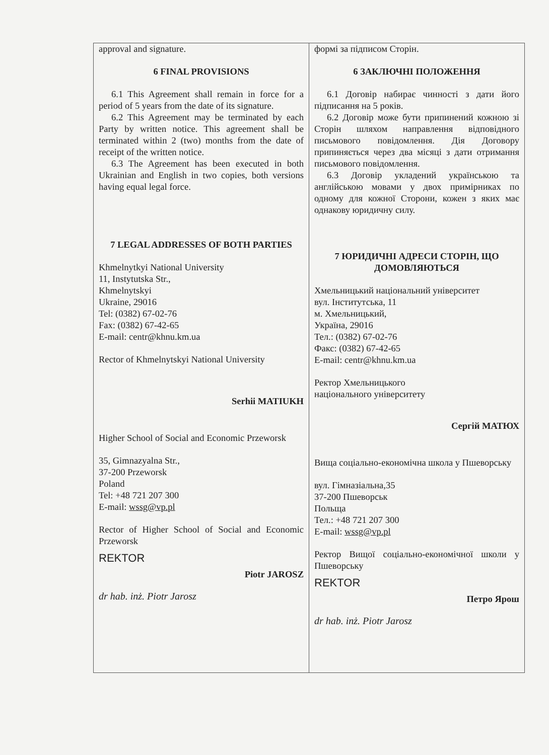| approval and signature. 6 FINAL PROVISIONS 6.1 This Agreement shall remain in force for a period of 5 years from the date of its signature. 6.2 This Agreement may be terminated by each Party by written notice. This agreement shall be terminated within 2 (two) months from the date of receipt of the written notice. 6.3 The Agreement has been executed in both Ukrainian and English in two copies, both versions having equal legal force. 7 LEGAL ADDRESSES OF BOTH PARTIES Khmelnytkyi National University 11, Instytutska Str., Khmelnytskyi Ukraine, 29016 Tel: (0382) 67-02-76 Fax: (0382) 67-42-65 E-mail: centr@khnu.km.ua Rector of Khmelnytskyi National University Serhii MATIUKH Higher School of Social and Economic Przeworsk 35, Gimnazyalna Str., 37-200 Przeworsk Poland Tel: +48 721 207 300 E-mail: wssg@vp.pl Rector of Higher School of Social and Economic Przeworsk REKTOR Piotr JAROSZ dr hab. inż. Piotr Jarosz | формі за підписом Сторін. 6 ЗАКЛЮЧНІ ПОЛОЖЕННЯ 6.1 Договір набирає чинності з дати його підписання на 5 років. 6.2 Договір може бути припинений кожною зі Сторін шляхом направлення відповідного письмового повідомлення. Дія Договору припиняється через два місяці з дати отримання письмового повідомлення. 6.3 Договір укладений українською та англійською мовами у двох примірниках по одному для кожної Сторони, кожен з яких має однакову юридичну силу. 7 ЮРИДИЧНІ АДРЕСИ СТОРІН, ЩО ДОМОВЛЯЮТЬСЯ Хмельницький національний університет вул. Інститутська, 11 м. Хмельницький, Україна, 29016 Тел.: (0382) 67-02-76 Факс: (0382) 67-42-65 E-mail: centr@khnu.km.ua Ректор Хмельницького національного університету Сергій МАТЮХ Вища соціально-економічна школа у Пшеворську вул. Гімназіальна,35 37-200 Пшеворськ Польща Тел.: +48 721 207 300 E-mail: wssg@vp.pl Ректор Вищої соціально-економічної школи у Пшеворську REKTOR Петро Ярош dr hab. inż. Piotr Jarosz |